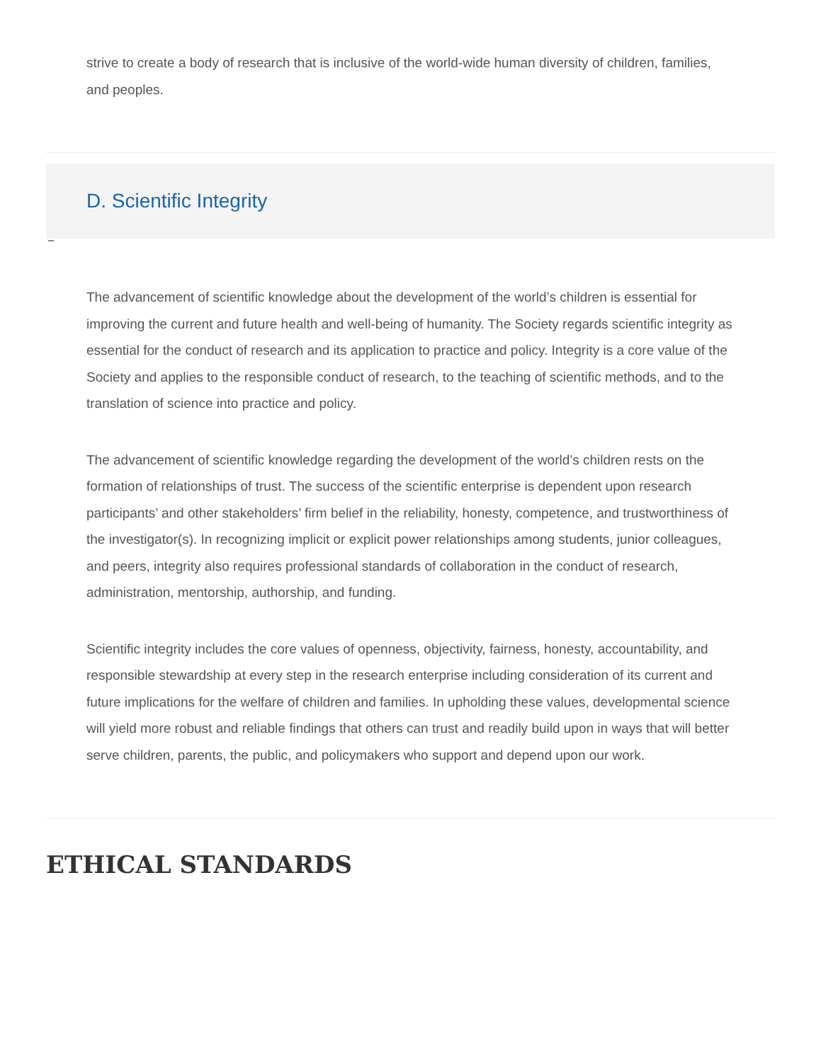strive to create a body of research that is inclusive of the world-wide human diversity of children, families, and peoples.
D. Scientific Integrity
The advancement of scientific knowledge about the development of the world’s children is essential for improving the current and future health and well-being of humanity. The Society regards scientific integrity as essential for the conduct of research and its application to practice and policy. Integrity is a core value of the Society and applies to the responsible conduct of research, to the teaching of scientific methods, and to the translation of science into practice and policy.
The advancement of scientific knowledge regarding the development of the world’s children rests on the formation of relationships of trust. The success of the scientific enterprise is dependent upon research participants’ and other stakeholders’ firm belief in the reliability, honesty, competence, and trustworthiness of the investigator(s). In recognizing implicit or explicit power relationships among students, junior colleagues, and peers, integrity also requires professional standards of collaboration in the conduct of research, administration, mentorship, authorship, and funding.
Scientific integrity includes the core values of openness, objectivity, fairness, honesty, accountability, and responsible stewardship at every step in the research enterprise including consideration of its current and future implications for the welfare of children and families. In upholding these values, developmental science will yield more robust and reliable findings that others can trust and readily build upon in ways that will better serve children, parents, the public, and policymakers who support and depend upon our work.
ETHICAL STANDARDS